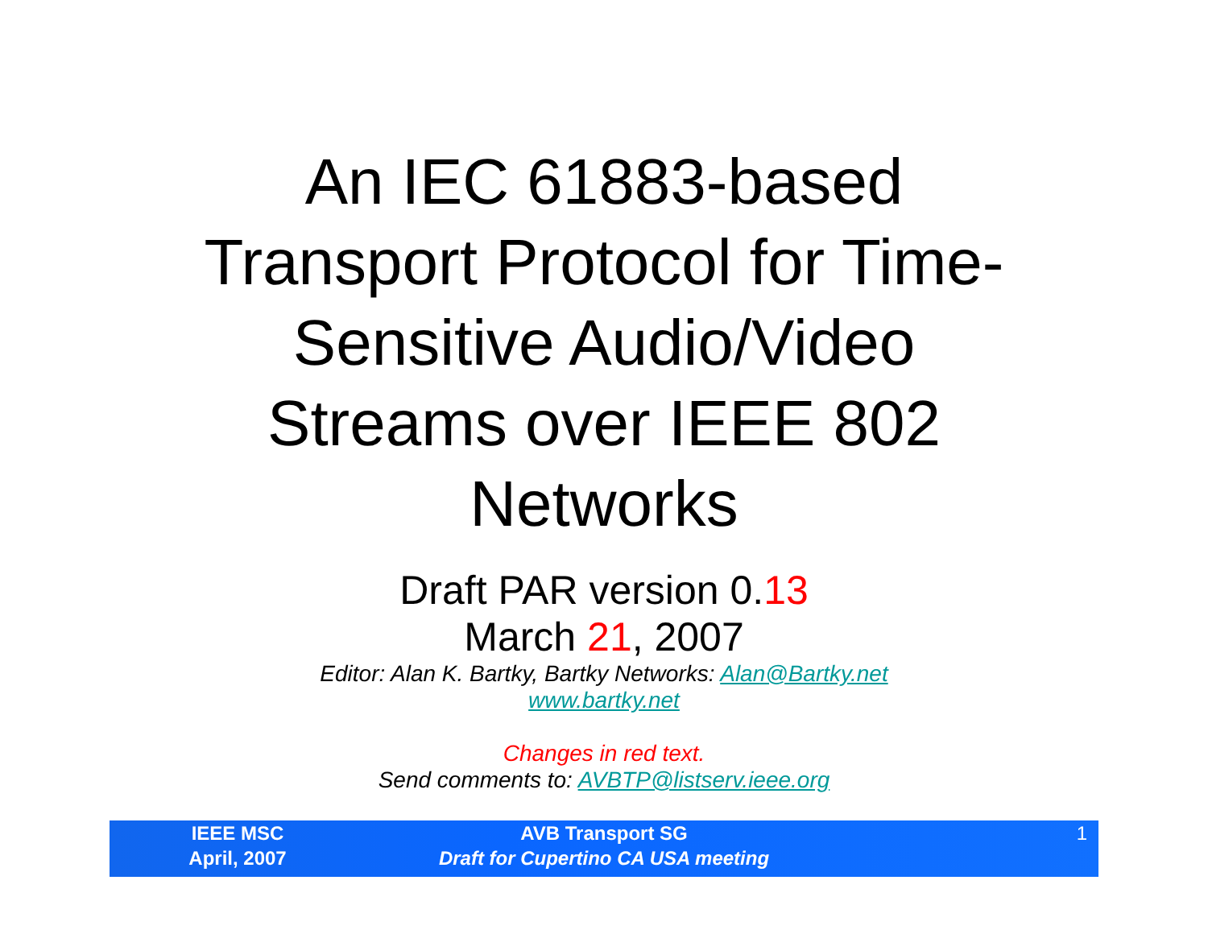An IEC 61883-based
Transport Protocol for Time-
Sensitive Audio/Video
Streams over IEEE 802
Networks
Draft PAR version 0.13
March 21, 2007
Editor: Alan K. Bartky, Bartky Networks: Alan@Bartky.net
www.bartky.net
Changes in red text.
Send comments to: AVBTP@listserv.ieee.org
IEEE MSC
April, 2007
AVB Transport SG
Draft for Cupertino CA USA meeting
1